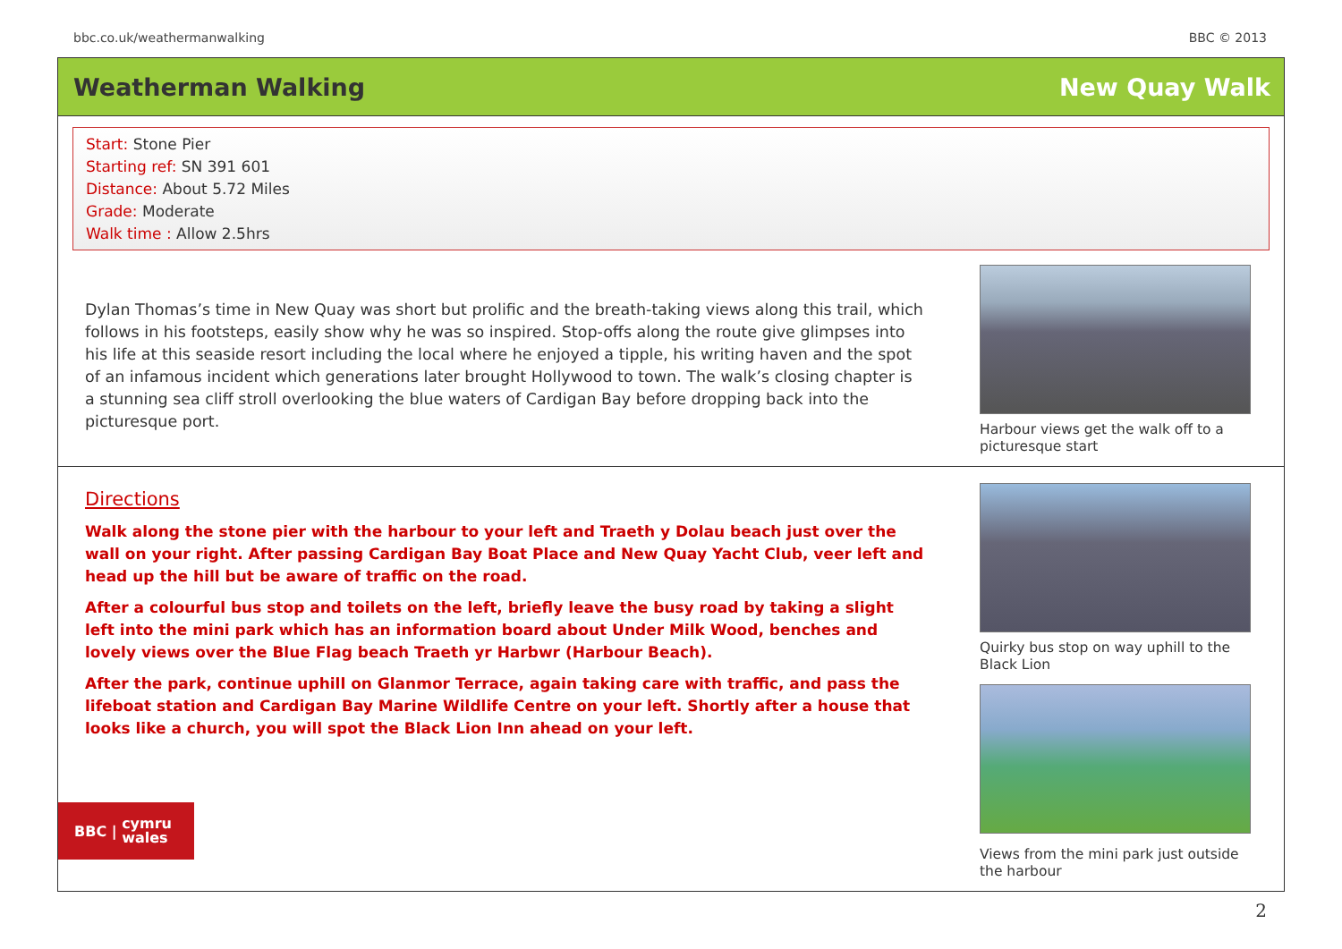bbc.co.uk/weathermanwalking BBC © 2013
Weatherman Walking New Quay Walk
Start: Stone Pier
Starting ref: SN 391 601
Distance: About 5.72 Miles
Grade: Moderate
Walk time : Allow 2.5hrs
Dylan Thomas’s time in New Quay was short but prolific and the breath-taking views along this trail, which follows in his footsteps, easily show why he was so inspired. Stop-offs along the route give glimpses into his life at this seaside resort including the local where he enjoyed a tipple, his writing haven and the spot of an infamous incident which generations later brought Hollywood to town. The walk’s closing chapter is a stunning sea cliff stroll overlooking the blue waters of Cardigan Bay before dropping back into the picturesque port.
Harbour views get the walk off to a picturesque start
Directions
Walk along the stone pier with the harbour to your left and Traeth y Dolau beach just over the wall on your right. After passing Cardigan Bay Boat Place and New Quay Yacht Club, veer left and head up the hill but be aware of traffic on the road.
After a colourful bus stop and toilets on the left, briefly leave the busy road by taking a slight left into the mini park which has an information board about Under Milk Wood, benches and lovely views over the Blue Flag beach Traeth yr Harbwr (Harbour Beach).
After the park, continue uphill on Glanmor Terrace, again taking care with traffic, and pass the lifeboat station and Cardigan Bay Marine Wildlife Centre on your left. Shortly after a house that looks like a church, you will spot the Black Lion Inn ahead on your left.
Quirky bus stop on way uphill to the Black Lion
Views from the mini park just outside the harbour
BBC | cymru
wales
2